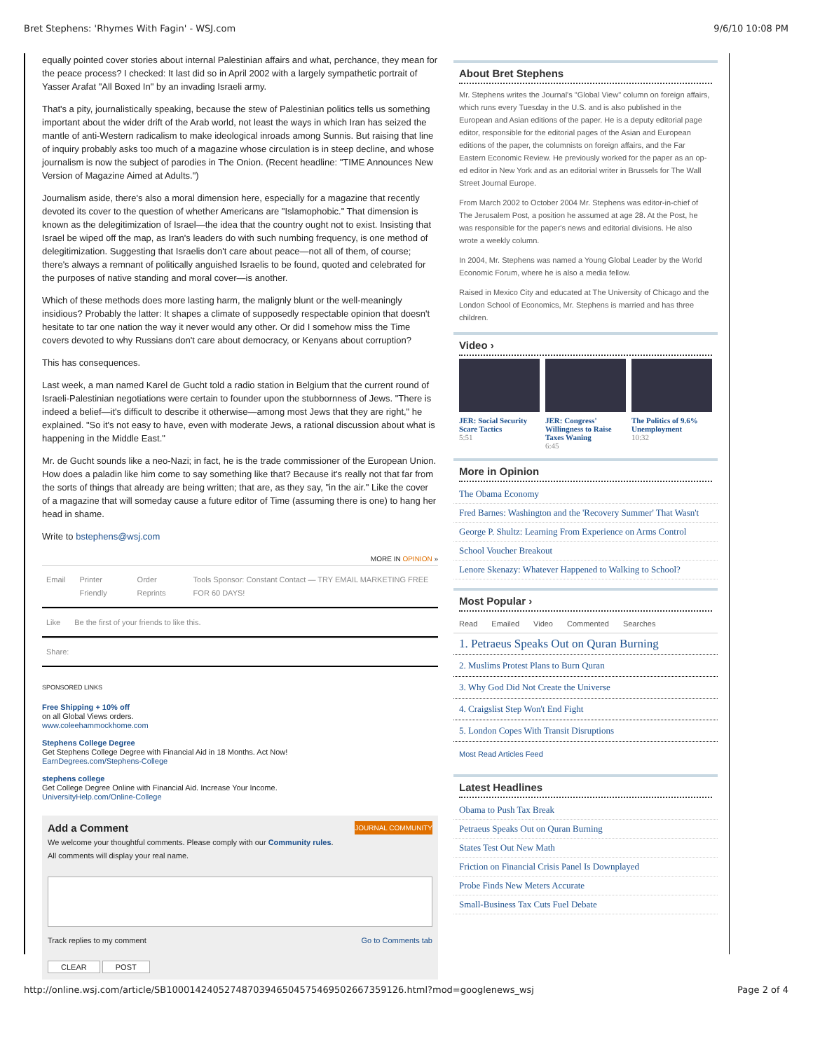Bret Stephens: 'Rhymes With Fagin' - WSJ.com 9/6/10 10:08 PM
equally pointed cover stories about internal Palestinian affairs and what, perchance, they mean for the peace process? I checked: It last did so in April 2002 with a largely sympathetic portrait of Yasser Arafat "All Boxed In" by an invading Israeli army.
That's a pity, journalistically speaking, because the stew of Palestinian politics tells us something important about the wider drift of the Arab world, not least the ways in which Iran has seized the mantle of anti-Western radicalism to make ideological inroads among Sunnis. But raising that line of inquiry probably asks too much of a magazine whose circulation is in steep decline, and whose journalism is now the subject of parodies in The Onion. (Recent headline: "TIME Announces New Version of Magazine Aimed at Adults.")
Journalism aside, there's also a moral dimension here, especially for a magazine that recently devoted its cover to the question of whether Americans are "Islamophobic." That dimension is known as the delegitimization of Israel—the idea that the country ought not to exist. Insisting that Israel be wiped off the map, as Iran's leaders do with such numbing frequency, is one method of delegitimization. Suggesting that Israelis don't care about peace—not all of them, of course; there's always a remnant of politically anguished Israelis to be found, quoted and celebrated for the purposes of native standing and moral cover—is another.
Which of these methods does more lasting harm, the malignly blunt or the well-meaningly insidious? Probably the latter: It shapes a climate of supposedly respectable opinion that doesn't hesitate to tar one nation the way it never would any other. Or did I somehow miss the Time covers devoted to why Russians don't care about democracy, or Kenyans about corruption?
This has consequences.
Last week, a man named Karel de Gucht told a radio station in Belgium that the current round of Israeli-Palestinian negotiations were certain to founder upon the stubbornness of Jews. "There is indeed a belief—it's difficult to describe it otherwise—among most Jews that they are right," he explained. "So it's not easy to have, even with moderate Jews, a rational discussion about what is happening in the Middle East."
Mr. de Gucht sounds like a neo-Nazi; in fact, he is the trade commissioner of the European Union. How does a paladin like him come to say something like that? Because it's really not that far from the sorts of things that already are being written; that are, as they say, "in the air." Like the cover of a magazine that will someday cause a future editor of Time (assuming there is one) to hang her head in shame.
Write to bstephens@wsj.com
MORE IN OPINION »
Email Printer Friendly Order Reprints Tools Sponsor: Constant Contact — TRY EMAIL MARKETING FREE FOR 60 DAYS!
Like Be the first of your friends to like this.
Share:
SPONSORED LINKS
Free Shipping + 10% off
on all Global Views orders.
www.coleehammockhome.com
Stephens College Degree
Get Stephens College Degree with Financial Aid in 18 Months. Act Now!
EarnDegrees.com/Stephens-College
stephens college
Get College Degree Online with Financial Aid. Increase Your Income.
UniversityHelp.com/Online-College
Add a Comment JOURNAL COMMUNITY
We welcome your thoughtful comments. Please comply with our Community rules.
All comments will display your real name.
Track replies to my comment Go to Comments tab
CLEAR POST
About Bret Stephens
Mr. Stephens writes the Journal's "Global View" column on foreign affairs, which runs every Tuesday in the U.S. and is also published in the European and Asian editions of the paper. He is a deputy editorial page editor, responsible for the editorial pages of the Asian and European editions of the paper, the columnists on foreign affairs, and the Far Eastern Economic Review. He previously worked for the paper as an op-ed editor in New York and as an editorial writer in Brussels for The Wall Street Journal Europe.
From March 2002 to October 2004 Mr. Stephens was editor-in-chief of The Jerusalem Post, a position he assumed at age 28. At the Post, he was responsible for the paper's news and editorial divisions. He also wrote a weekly column.
In 2004, Mr. Stephens was named a Young Global Leader by the World Economic Forum, where he is also a media fellow.
Raised in Mexico City and educated at The University of Chicago and the London School of Economics, Mr. Stephens is married and has three children.
Video ›
JER: Social Security Scare Tactics
5:51
JER: Congress' Willingness to Raise Taxes Waning
6:45
The Politics of 9.6% Unemployment
10:32
More in Opinion
The Obama Economy
Fred Barnes: Washington and the 'Recovery Summer' That Wasn't
George P. Shultz: Learning From Experience on Arms Control
School Voucher Breakout
Lenore Skenazy: Whatever Happened to Walking to School?
Most Popular ›
Read Emailed Video Commented Searches
1. Petraeus Speaks Out on Quran Burning
2. Muslims Protest Plans to Burn Quran
3. Why God Did Not Create the Universe
4. Craigslist Step Won't End Fight
5. London Copes With Transit Disruptions
Most Read Articles Feed
Latest Headlines
Obama to Push Tax Break
Petraeus Speaks Out on Quran Burning
States Test Out New Math
Friction on Financial Crisis Panel Is Downplayed
Probe Finds New Meters Accurate
Small-Business Tax Cuts Fuel Debate
http://online.wsj.com/article/SB10001424052748703946504575469502667359126.html?mod=googlenews_wsj Page 2 of 4